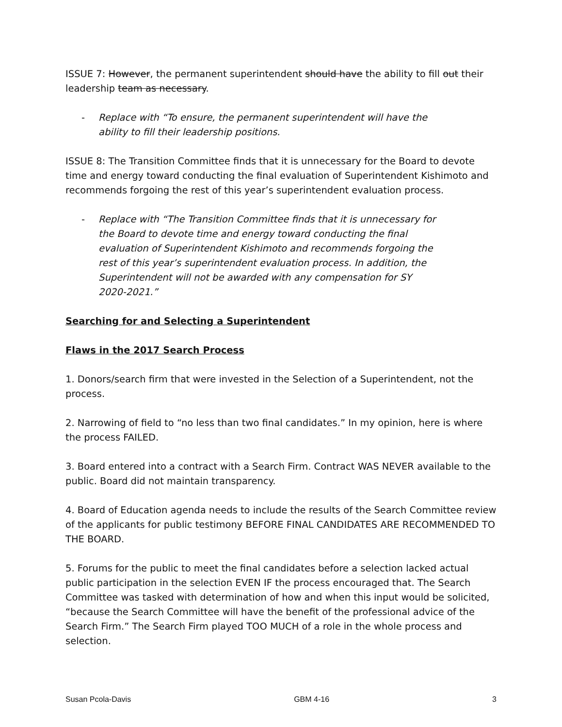ISSUE 7: However, the permanent superintendent should have the ability to fill out their leadership team as necessary.
- Replace with “To ensure, the permanent superintendent will have the ability to fill their leadership positions.
ISSUE 8: The Transition Committee finds that it is unnecessary for the Board to devote time and energy toward conducting the final evaluation of Superintendent Kishimoto and recommends forgoing the rest of this year’s superintendent evaluation process.
- Replace with “The Transition Committee finds that it is unnecessary for the Board to devote time and energy toward conducting the final evaluation of Superintendent Kishimoto and recommends forgoing the rest of this year’s superintendent evaluation process. In addition, the Superintendent will not be awarded with any compensation for SY 2020-2021.”
Searching for and Selecting a Superintendent
Flaws in the 2017 Search Process
1. Donors/search firm that were invested in the Selection of a Superintendent, not the process.
2. Narrowing of field to “no less than two final candidates.” In my opinion, here is where the process FAILED.
3. Board entered into a contract with a Search Firm. Contract WAS NEVER available to the public. Board did not maintain transparency.
4. Board of Education agenda needs to include the results of the Search Committee review of the applicants for public testimony BEFORE FINAL CANDIDATES ARE RECOMMENDED TO THE BOARD.
5. Forums for the public to meet the final candidates before a selection lacked actual public participation in the selection EVEN IF the process encouraged that. The Search Committee was tasked with determination of how and when this input would be solicited, “because the Search Committee will have the benefit of the professional advice of the Search Firm.” The Search Firm played TOO MUCH of a role in the whole process and selection.
Susan Pcola-Davis GBM 4-16 3